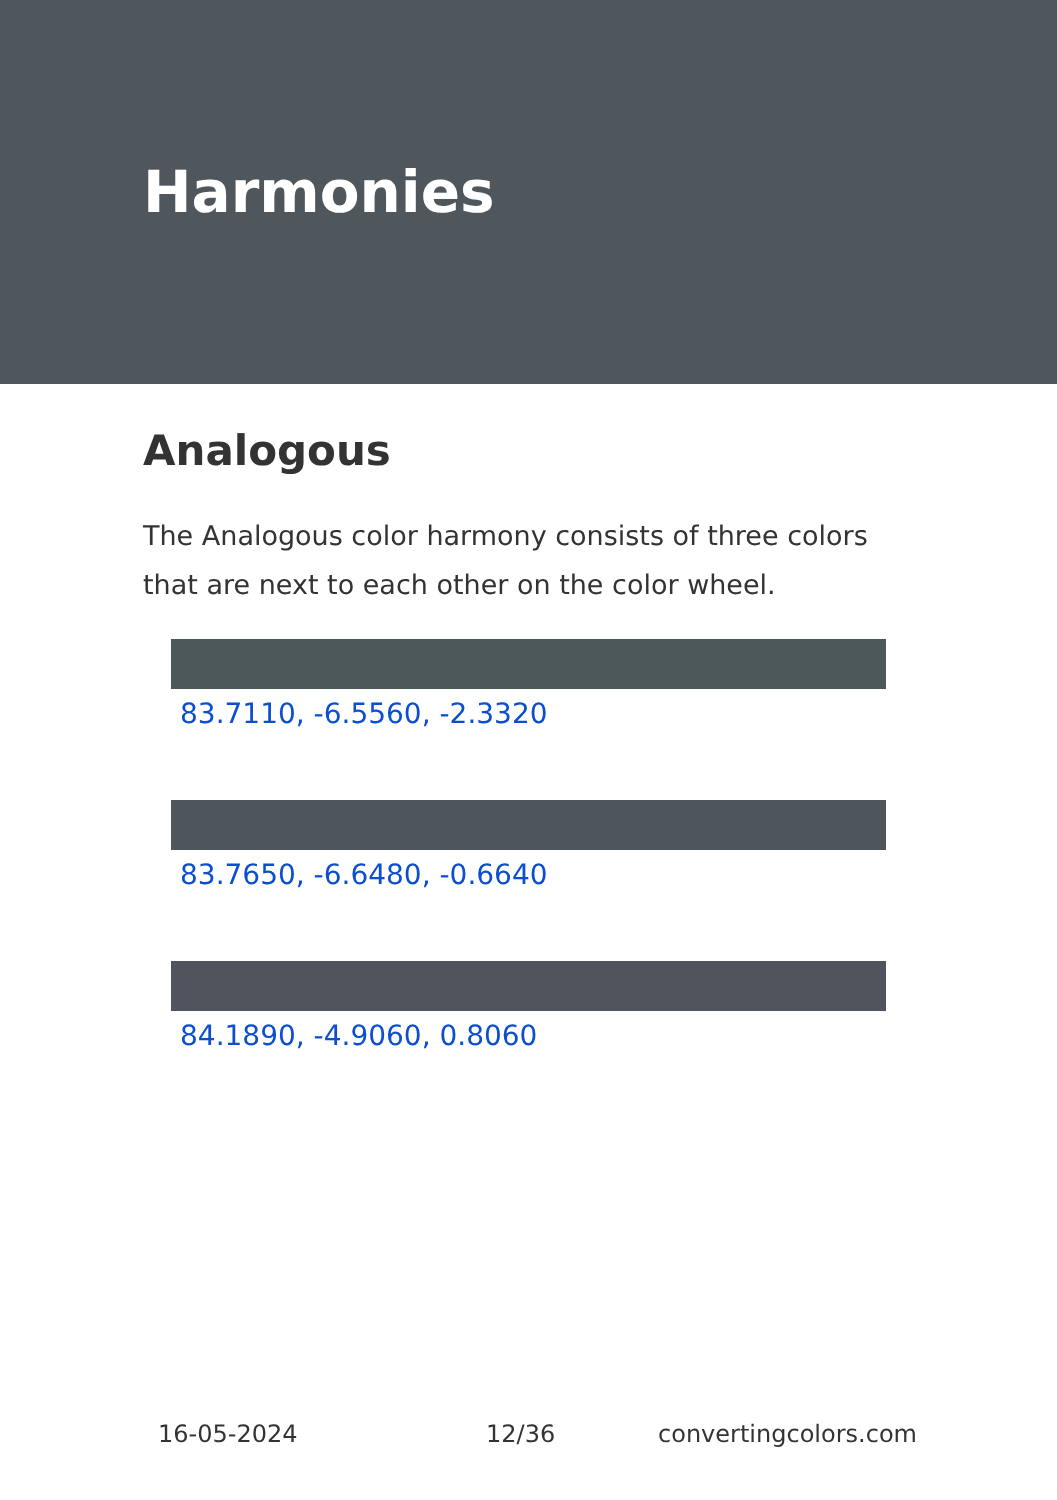Harmonies
Analogous
The Analogous color harmony consists of three colors that are next to each other on the color wheel.
83.7110, -6.5560, -2.3320
83.7650, -6.6480, -0.6640
84.1890, -4.9060, 0.8060
16-05-2024 12/36 convertingcolors.com